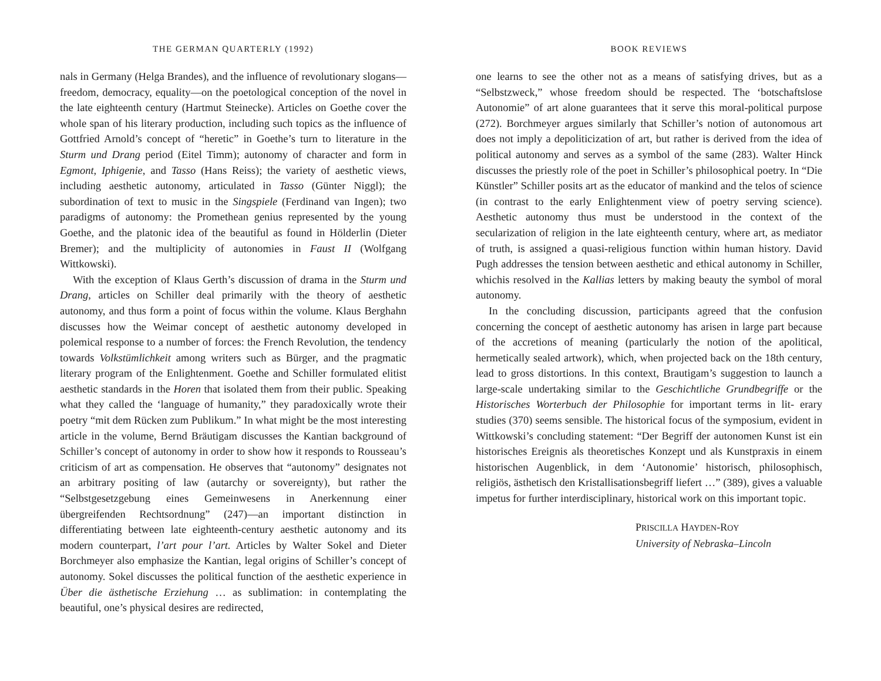THE GERMAN QUARTERLY (1992)
nals in Germany (Helga Brandes), and the influence of revolutionary slogans—freedom, democracy, equality—on the poetological conception of the novel in the late eighteenth century (Hartmut Steinecke). Articles on Goethe cover the whole span of his literary production, including such topics as the influence of Gottfried Arnold’s concept of “heretic” in Goethe’s turn to literature in the Sturm und Drang period (Eitel Timm); autonomy of character and form in Egmont, Iphigenie, and Tasso (Hans Reiss); the variety of aesthetic views, including aesthetic autonomy, articulated in Tasso (Günter Niggl); the subordination of text to music in the Singspiele (Ferdinand van Ingen); two paradigms of autonomy: the Promethean genius represented by the young Goethe, and the platonic idea of the beautiful as found in Hölderlin (Dieter Bremer); and the multiplicity of autonomies in Faust II (Wolfgang Wittkowski).
With the exception of Klaus Gerth’s discussion of drama in the Sturm und Drang, articles on Schiller deal primarily with the theory of aesthetic autonomy, and thus form a point of focus within the volume. Klaus Berghahn discusses how the Weimar concept of aesthetic autonomy developed in polemical response to a number of forces: the French Revolution, the tendency towards Volkstümlichkeit among writers such as Bürger, and the pragmatic literary program of the Enlightenment. Goethe and Schiller formulated elitist aesthetic standards in the Horen that isolated them from their public. Speaking what they called the ‘language of humanity,” they paradoxically wrote their poetry “mit dem Rücken zum Publikum.” In what might be the most interesting article in the volume, Bernd Bräutigam discusses the Kantian background of Schiller’s concept of autonomy in order to show how it responds to Rousseau’s criticism of art as compensation. He observes that “autonomy” designates not an arbitrary positing of law (autarchy or sovereignty), but rather the “Selbstgesetzgebung eines Gemeinwesens in Anerkennung einer übergreifenden Rechtsordnung” (247)—an important distinction in differentiating between late eighteenth-century aesthetic autonomy and its modern counterpart, l’art pour l’art. Articles by Walter Sokel and Dieter Borchmeyer also emphasize the Kantian, legal origins of Schiller’s concept of autonomy. Sokel discusses the political function of the aesthetic experience in Über die ästhetische Erziehung … as sublimation: in contemplating the beautiful, one’s physical desires are redirected,
BOOK REVIEWS
one learns to see the other not as a means of satisfying drives, but as a “Selbstzweck,” whose freedom should be respected. The ‘botschaftslose Autonomie” of art alone guarantees that it serve this moral-political purpose (272). Borchmeyer argues similarly that Schiller’s notion of autonomous art does not imply a depoliticization of art, but rather is derived from the idea of political autonomy and serves as a symbol of the same (283). Walter Hinck discusses the priestly role of the poet in Schiller’s philosophical poetry. In “Die Künstler” Schiller posits art as the educator of mankind and the telos of science (in contrast to the early Enlightenment view of poetry serving science). Aesthetic autonomy thus must be understood in the context of the secularization of religion in the late eighteenth century, where art, as mediator of truth, is assigned a quasi-religious function within human history. David Pugh addresses the tension between aesthetic and ethical autonomy in Schiller, whichis resolved in the Kallias letters by making beauty the symbol of moral autonomy.
In the concluding discussion, participants agreed that the confusion concerning the concept of aesthetic autonomy has arisen in large part because of the accretions of meaning (particularly the notion of the apolitical, hermetically sealed artwork), which, when projected back on the 18th century, lead to gross distortions. In this context, Brautigam’s suggestion to launch a large-scale undertaking similar to the Geschichtliche Grundbegriffe or the Historisches Worterbuch der Philosophie for important terms in lit- erary studies (370) seems sensible. The historical focus of the symposium, evident in Wittkowski’s concluding statement: “Der Begriff der autonomen Kunst ist ein historisches Ereignis als theoretisches Konzept und als Kunstpraxis in einem historischen Augenblick, in dem ‘Autonomie’ historisch, philosophisch, religiös, ästhetisch den Kristallisationsbegriff liefert …” (389), gives a valuable impetus for further interdisciplinary, historical work on this important topic.
PRISCILLA HAYDEN-ROY
University of Nebraska–Lincoln